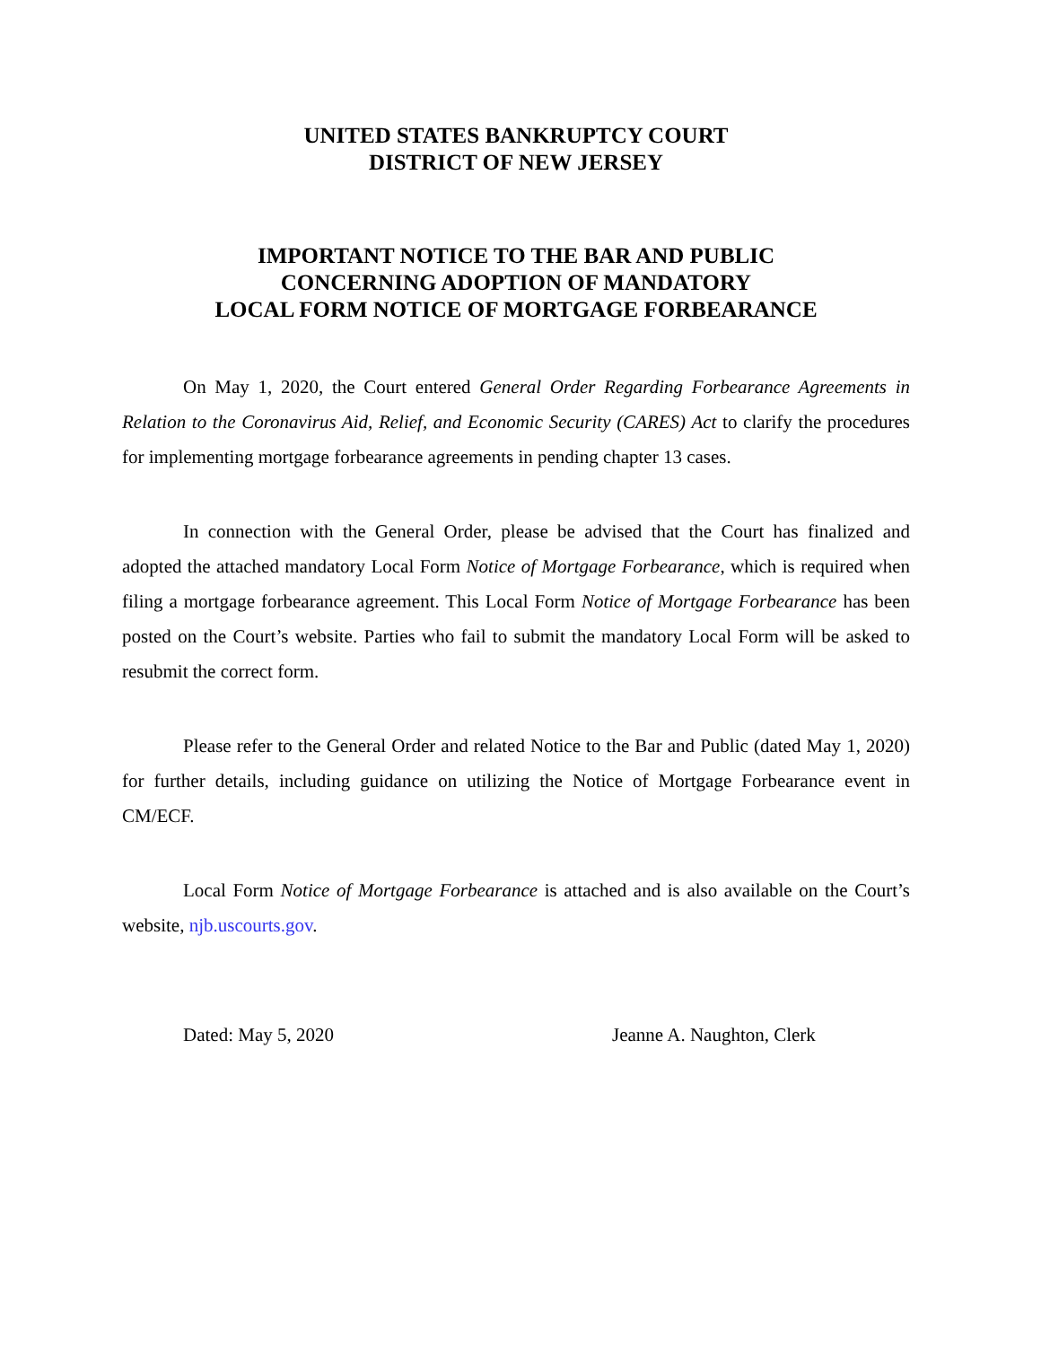UNITED STATES BANKRUPTCY COURT
DISTRICT OF NEW JERSEY
IMPORTANT NOTICE TO THE BAR AND PUBLIC
CONCERNING ADOPTION OF MANDATORY
LOCAL FORM NOTICE OF MORTGAGE FORBEARANCE
On May 1, 2020, the Court entered General Order Regarding Forbearance Agreements in Relation to the Coronavirus Aid, Relief, and Economic Security (CARES) Act to clarify the procedures for implementing mortgage forbearance agreements in pending chapter 13 cases.
In connection with the General Order, please be advised that the Court has finalized and adopted the attached mandatory Local Form Notice of Mortgage Forbearance, which is required when filing a mortgage forbearance agreement. This Local Form Notice of Mortgage Forbearance has been posted on the Court’s website. Parties who fail to submit the mandatory Local Form will be asked to resubmit the correct form.
Please refer to the General Order and related Notice to the Bar and Public (dated May 1, 2020) for further details, including guidance on utilizing the Notice of Mortgage Forbearance event in CM/ECF.
Local Form Notice of Mortgage Forbearance is attached and is also available on the Court’s website, njb.uscourts.gov.
Dated: May 5, 2020 Jeanne A. Naughton, Clerk